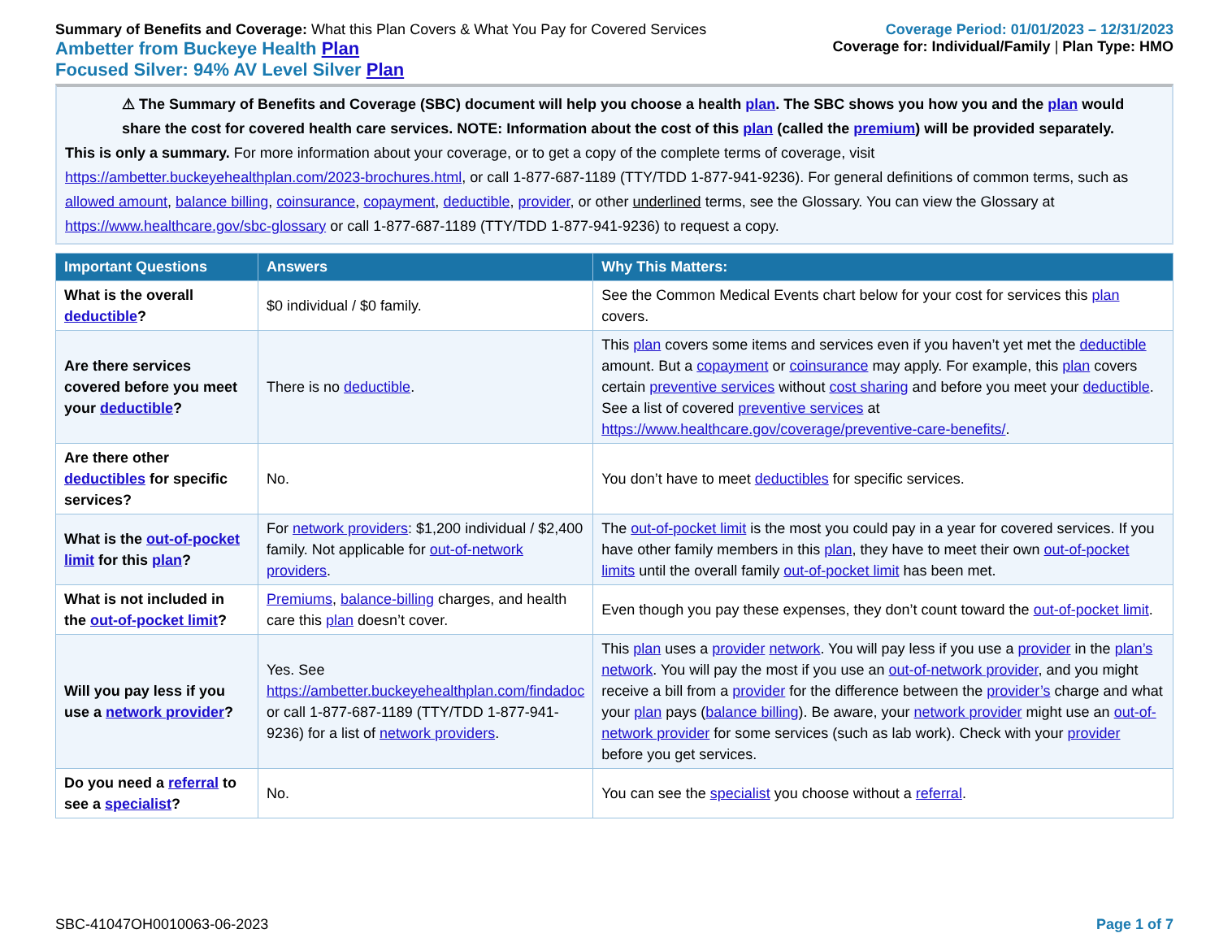Summary of Benefits and Coverage: What this Plan Covers & What You Pay for Covered Services
Ambetter from Buckeye Health Plan
Focused Silver: 94% AV Level Silver Plan
Coverage Period: 01/01/2023 – 12/31/2023
Coverage for: Individual/Family | Plan Type: HMO
⚠ The Summary of Benefits and Coverage (SBC) document will help you choose a health plan. The SBC shows you how you and the plan would share the cost for covered health care services. NOTE: Information about the cost of this plan (called the premium) will be provided separately.
This is only a summary. For more information about your coverage, or to get a copy of the complete terms of coverage, visit https://ambetter.buckeyehealthplan.com/2023-brochures.html, or call 1-877-687-1189 (TTY/TDD 1-877-941-9236). For general definitions of common terms, such as allowed amount, balance billing, coinsurance, copayment, deductible, provider, or other underlined terms, see the Glossary. You can view the Glossary at https://www.healthcare.gov/sbc-glossary or call 1-877-687-1189 (TTY/TDD 1-877-941-9236) to request a copy.
| Important Questions | Answers | Why This Matters: |
| --- | --- | --- |
| What is the overall deductible ? | $0 individual / $0 family. | See the Common Medical Events chart below for your cost for services this plan covers. |
| Are there services covered before you meet your deductible ? | There is no deductible . | This plan covers some items and services even if you haven’t yet met the deductible amount. But a copayment or coinsurance may apply. For example, this plan covers certain preventive services without cost sharing and before you meet your deductible . See a list of covered preventive services at https://www.healthcare.gov/coverage/preventive-care-benefits/ . |
| Are there other deductibles for specific services? | No. | You don’t have to meet deductibles for specific services. |
| What is the out-of-pocket limit for this plan ? | For network providers : $1,200 individual / $2,400 family. Not applicable for out-of-network providers . | The out-of-pocket limit is the most you could pay in a year for covered services. If you have other family members in this plan , they have to meet their own out-of-pocket limits until the overall family out-of-pocket limit has been met. |
| What is not included in the out-of-pocket limit ? | Premiums , balance-billing charges, and health care this plan doesn’t cover. | Even though you pay these expenses, they don’t count toward the out-of-pocket limit . |
| Will you pay less if you use a network provider ? | Yes. See https://ambetter.buckeyehealthplan.com/findadoc or call 1-877-687-1189 (TTY/TDD 1-877-941-9236) for a list of network providers . | This plan uses a provider network . You will pay less if you use a provider in the plan’s network . You will pay the most if you use an out-of-network provider , and you might receive a bill from a provider for the difference between the provider’s charge and what your plan pays ( balance billing ). Be aware, your network provider might use an out-of-network provider for some services (such as lab work). Check with your provider before you get services. |
| Do you need a referral to see a specialist ? | No. | You can see the specialist you choose without a referral . |
SBC-41047OH0010063-06-2023 Page 1 of 7